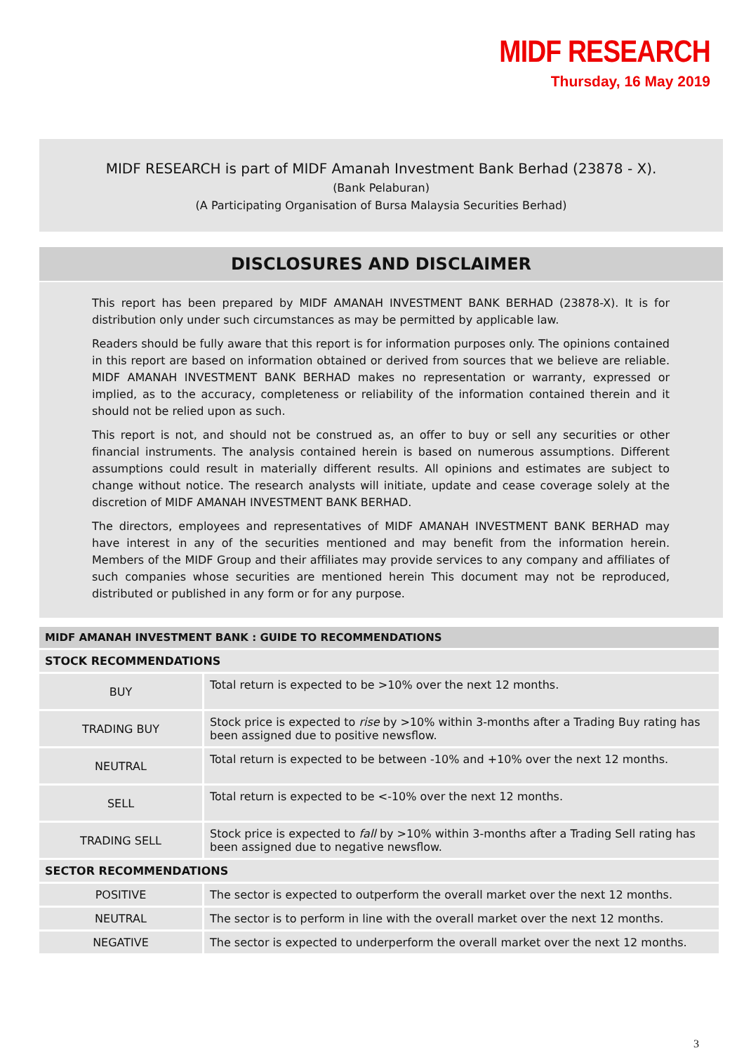MIDF RESEARCH
Thursday, 16 May 2019
MIDF RESEARCH is part of MIDF Amanah Investment Bank Berhad (23878 - X).
(Bank Pelaburan)
(A Participating Organisation of Bursa Malaysia Securities Berhad)
DISCLOSURES AND DISCLAIMER
This report has been prepared by MIDF AMANAH INVESTMENT BANK BERHAD (23878-X). It is for distribution only under such circumstances as may be permitted by applicable law.
Readers should be fully aware that this report is for information purposes only. The opinions contained in this report are based on information obtained or derived from sources that we believe are reliable. MIDF AMANAH INVESTMENT BANK BERHAD makes no representation or warranty, expressed or implied, as to the accuracy, completeness or reliability of the information contained therein and it should not be relied upon as such.
This report is not, and should not be construed as, an offer to buy or sell any securities or other financial instruments. The analysis contained herein is based on numerous assumptions. Different assumptions could result in materially different results. All opinions and estimates are subject to change without notice. The research analysts will initiate, update and cease coverage solely at the discretion of MIDF AMANAH INVESTMENT BANK BERHAD.
The directors, employees and representatives of MIDF AMANAH INVESTMENT BANK BERHAD may have interest in any of the securities mentioned and may benefit from the information herein. Members of the MIDF Group and their affiliates may provide services to any company and affiliates of such companies whose securities are mentioned herein This document may not be reproduced, distributed or published in any form or for any purpose.
| MIDF AMANAH INVESTMENT BANK : GUIDE TO RECOMMENDATIONS | |
| --- | --- |
| STOCK RECOMMENDATIONS | |
| BUY | Total return is expected to be >10% over the next 12 months. |
| TRADING BUY | Stock price is expected to rise by >10% within 3-months after a Trading Buy rating has been assigned due to positive newsflow. |
| NEUTRAL | Total return is expected to be between -10% and +10% over the next 12 months. |
| SELL | Total return is expected to be <-10% over the next 12 months. |
| TRADING SELL | Stock price is expected to fall by >10% within 3-months after a Trading Sell rating has been assigned due to negative newsflow. |
| SECTOR RECOMMENDATIONS | |
| POSITIVE | The sector is expected to outperform the overall market over the next 12 months. |
| NEUTRAL | The sector is to perform in line with the overall market over the next 12 months. |
| NEGATIVE | The sector is expected to underperform the overall market over the next 12 months. |
3